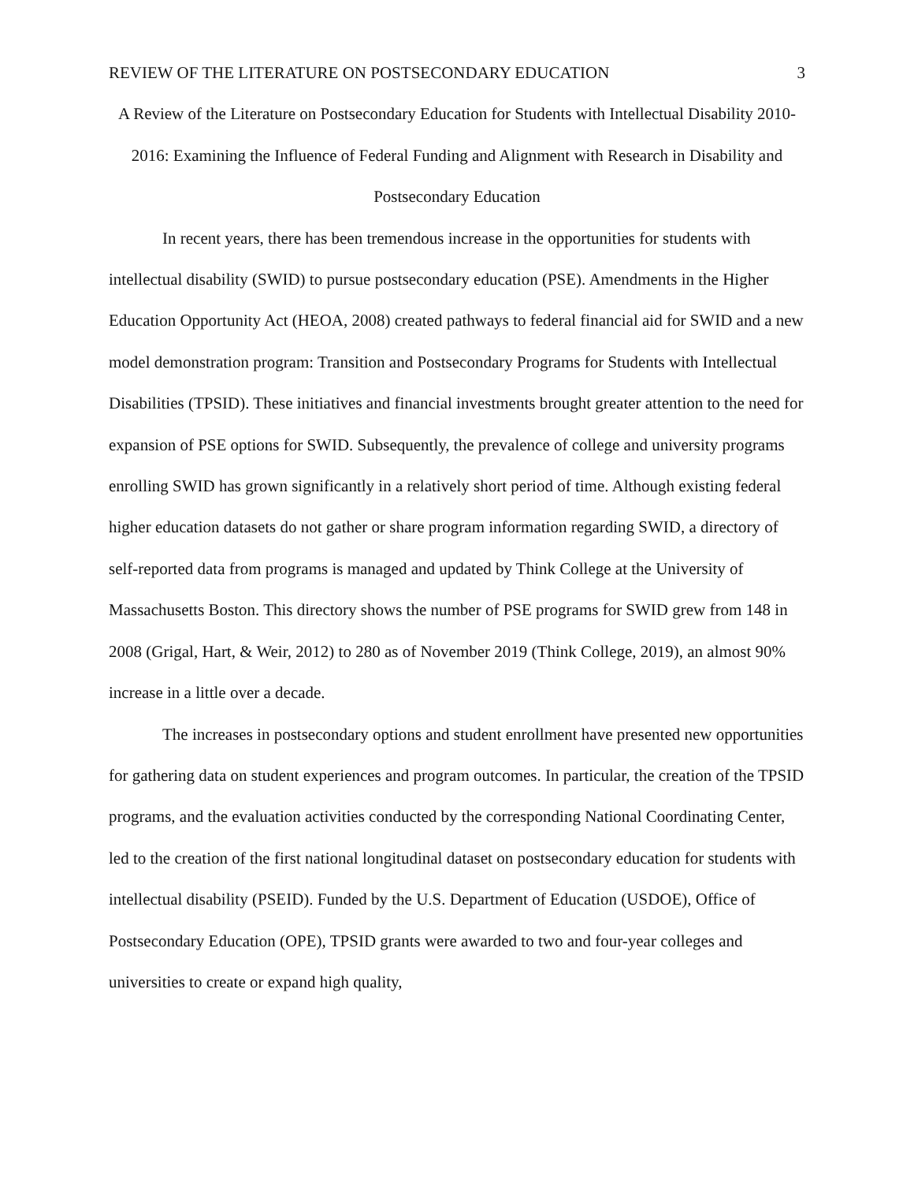REVIEW OF THE LITERATURE ON POSTSECONDARY EDUCATION 3
A Review of the Literature on Postsecondary Education for Students with Intellectual Disability 2010-2016: Examining the Influence of Federal Funding and Alignment with Research in Disability and Postsecondary Education
In recent years, there has been tremendous increase in the opportunities for students with intellectual disability (SWID) to pursue postsecondary education (PSE). Amendments in the Higher Education Opportunity Act (HEOA, 2008) created pathways to federal financial aid for SWID and a new model demonstration program: Transition and Postsecondary Programs for Students with Intellectual Disabilities (TPSID). These initiatives and financial investments brought greater attention to the need for expansion of PSE options for SWID. Subsequently, the prevalence of college and university programs enrolling SWID has grown significantly in a relatively short period of time. Although existing federal higher education datasets do not gather or share program information regarding SWID, a directory of self-reported data from programs is managed and updated by Think College at the University of Massachusetts Boston. This directory shows the number of PSE programs for SWID grew from 148 in 2008 (Grigal, Hart, & Weir, 2012) to 280 as of November 2019 (Think College, 2019), an almost 90% increase in a little over a decade.
The increases in postsecondary options and student enrollment have presented new opportunities for gathering data on student experiences and program outcomes. In particular, the creation of the TPSID programs, and the evaluation activities conducted by the corresponding National Coordinating Center, led to the creation of the first national longitudinal dataset on postsecondary education for students with intellectual disability (PSEID). Funded by the U.S. Department of Education (USDOE), Office of Postsecondary Education (OPE), TPSID grants were awarded to two and four-year colleges and universities to create or expand high quality,